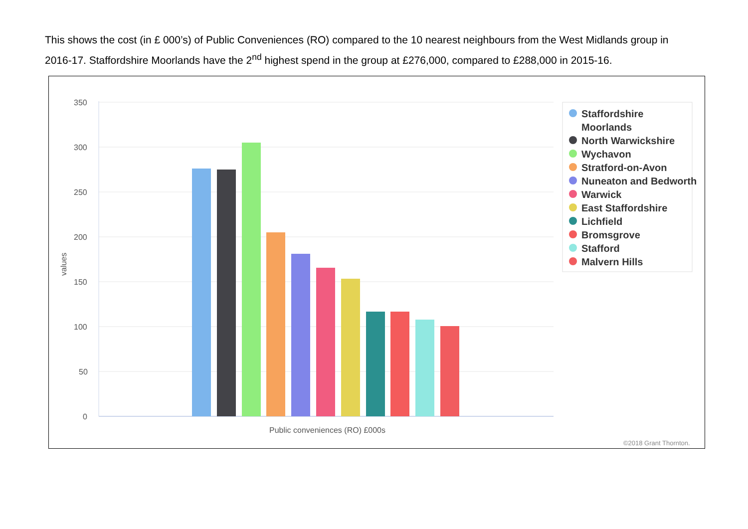This shows the cost (in £ 000’s) of Public Conveniences (RO) compared to the 10 nearest neighbours from the West Midlands group in 2016-17. Staffordshire Moorlands have the 2<sup>nd</sup> highest spend in the group at £276,000, compared to £288,000 in 2015-16.
350
300
250
200
150
100
50
0
values
Public conveniences (RO) £000s
Staffordshire
Moorlands
North Warwickshire
Wychavon
Stratford-on-Avon
Nuneaton and Bedworth
Warwick
East Staffordshire
Lichfield
Bromsgrove
Stafford
Malvern Hills
©2018 Grant Thornton.